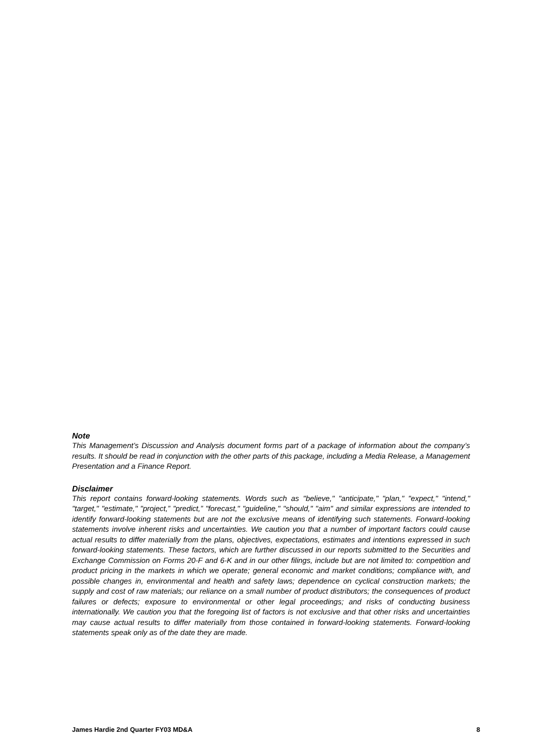Note
This Management’s Discussion and Analysis document forms part of a package of information about the company’s results. It should be read in conjunction with the other parts of this package, including a Media Release, a Management Presentation and a Finance Report.
Disclaimer
This report contains forward-looking statements. Words such as "believe," "anticipate," "plan," "expect," "intend," "target," "estimate," "project,” "predict,” "forecast," "guideline," "should," "aim" and similar expressions are intended to identify forward-looking statements but are not the exclusive means of identifying such statements. Forward-looking statements involve inherent risks and uncertainties. We caution you that a number of important factors could cause actual results to differ materially from the plans, objectives, expectations, estimates and intentions expressed in such forward-looking statements. These factors, which are further discussed in our reports submitted to the Securities and Exchange Commission on Forms 20-F and 6-K and in our other filings, include but are not limited to: competition and product pricing in the markets in which we operate; general economic and market conditions; compliance with, and possible changes in, environmental and health and safety laws; dependence on cyclical construction markets; the supply and cost of raw materials; our reliance on a small number of product distributors; the consequences of product failures or defects; exposure to environmental or other legal proceedings; and risks of conducting business internationally. We caution you that the foregoing list of factors is not exclusive and that other risks and uncertainties may cause actual results to differ materially from those contained in forward-looking statements. Forward-looking statements speak only as of the date they are made.
James Hardie 2nd Quarter FY03 MD&A 8